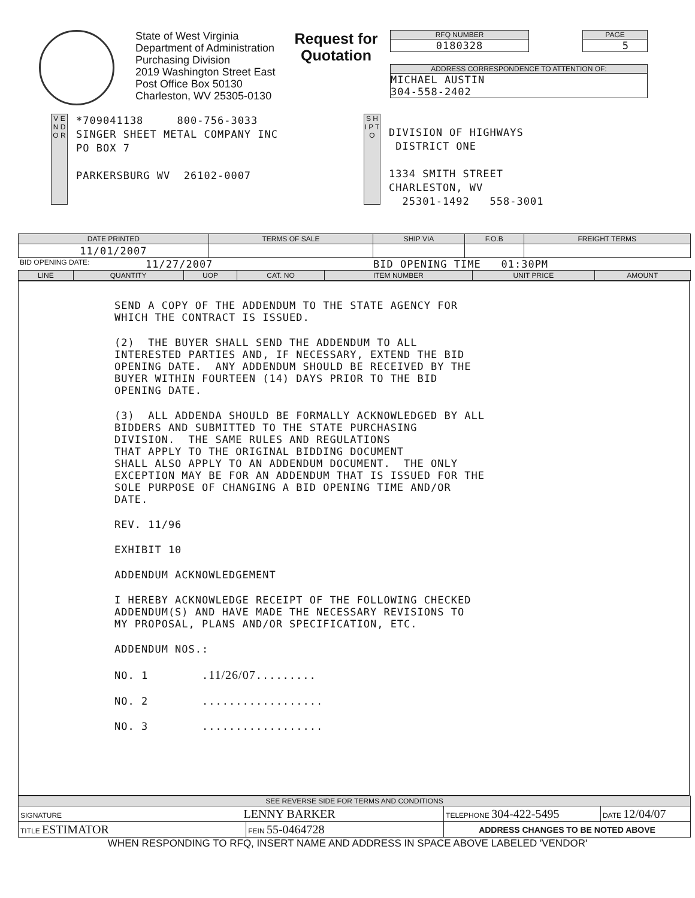State of West Virginia
Department of Administration
Purchasing Division
2019 Washington Street East
Post Office Box 50130
Charleston, WV 25305-0130
Request for Quotation
RFQ NUMBER
0180328
PAGE
5
ADDRESS CORRESPONDENCE TO ATTENTION OF:
MICHAEL AUSTIN
304-558-2402
V E N D O R
*709041138 800-756-3033
SINGER SHEET METAL COMPANY INC
PO BOX 7
PARKERSBURG WV 26102-0007
S H I P T O
DIVISION OF HIGHWAYS
DISTRICT ONE
1334 SMITH STREET
CHARLESTON, WV
25301-1492 558-3001
| DATE PRINTED | TERMS OF SALE | SHIP VIA | F.O.B | FREIGHT TERMS |
| --- | --- | --- | --- | --- |
| 11/01/2007 | | | | |
BID OPENING DATE: 11/27/2007 BID OPENING TIME 01:30PM
| LINE | QUANTITY | UOP | CAT. NO | ITEM NUMBER | UNIT PRICE | AMOUNT |
| --- | --- | --- | --- | --- | --- | --- |
SEND A COPY OF THE ADDENDUM TO THE STATE AGENCY FOR WHICH THE CONTRACT IS ISSUED.
(2) THE BUYER SHALL SEND THE ADDENDUM TO ALL INTERESTED PARTIES AND, IF NECESSARY, EXTEND THE BID OPENING DATE. ANY ADDENDUM SHOULD BE RECEIVED BY THE BUYER WITHIN FOURTEEN (14) DAYS PRIOR TO THE BID OPENING DATE.
(3) ALL ADDENDA SHOULD BE FORMALLY ACKNOWLEDGED BY ALL BIDDERS AND SUBMITTED TO THE STATE PURCHASING DIVISION. THE SAME RULES AND REGULATIONS THAT APPLY TO THE ORIGINAL BIDDING DOCUMENT SHALL ALSO APPLY TO AN ADDENDUM DOCUMENT. THE ONLY EXCEPTION MAY BE FOR AN ADDENDUM THAT IS ISSUED FOR THE SOLE PURPOSE OF CHANGING A BID OPENING TIME AND/OR DATE.
REV. 11/96
EXHIBIT 10
ADDENDUM ACKNOWLEDGEMENT
I HEREBY ACKNOWLEDGE RECEIPT OF THE FOLLOWING CHECKED ADDENDUM(S) AND HAVE MADE THE NECESSARY REVISIONS TO MY PROPOSAL, PLANS AND/OR SPECIFICATION, ETC.
ADDENDUM NOS.:
NO. 1 .11/26/07.........
NO. 2 ..................
NO. 3 ..................
| SEE REVERSE SIDE FOR TERMS AND CONDITIONS | | | |
| --- | --- | --- | --- |
| SIGNATURE LENNY BARKER | | TELEPHONE 304-422-5495 | DATE 12/04/07 |
| TITLE ESTIMATOR | FEIN 55-0464728 | ADDRESS CHANGES TO BE NOTED ABOVE | |
WHEN RESPONDING TO RFQ, INSERT NAME AND ADDRESS IN SPACE ABOVE LABELED 'VENDOR'